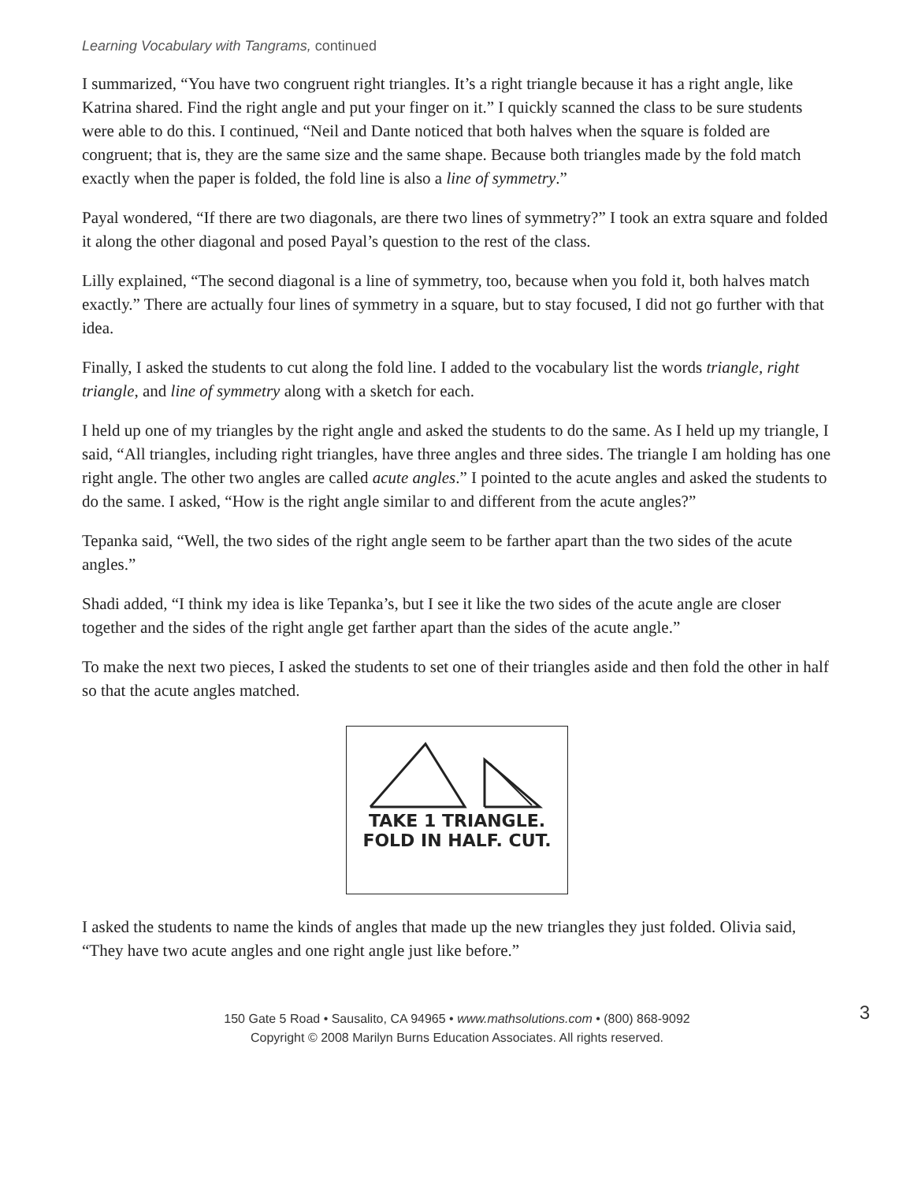Learning Vocabulary with Tangrams, continued
I summarized, “You have two congruent right triangles. It’s a right triangle because it has a right angle, like Katrina shared. Find the right angle and put your finger on it.” I quickly scanned the class to be sure students were able to do this. I continued, “Neil and Dante noticed that both halves when the square is folded are congruent; that is, they are the same size and the same shape. Because both triangles made by the fold match exactly when the paper is folded, the fold line is also a line of symmetry.”
Payal wondered, “If there are two diagonals, are there two lines of symmetry?” I took an extra square and folded it along the other diagonal and posed Payal’s question to the rest of the class.
Lilly explained, “The second diagonal is a line of symmetry, too, because when you fold it, both halves match exactly.” There are actually four lines of symmetry in a square, but to stay focused, I did not go further with that idea.
Finally, I asked the students to cut along the fold line. I added to the vocabulary list the words triangle, right triangle, and line of symmetry along with a sketch for each.
I held up one of my triangles by the right angle and asked the students to do the same. As I held up my triangle, I said, “All triangles, including right triangles, have three angles and three sides. The triangle I am holding has one right angle. The other two angles are called acute angles.” I pointed to the acute angles and asked the students to do the same. I asked, “How is the right angle similar to and different from the acute angles?”
Tepanka said, “Well, the two sides of the right angle seem to be farther apart than the two sides of the acute angles.”
Shadi added, “I think my idea is like Tepanka’s, but I see it like the two sides of the acute angle are closer together and the sides of the right angle get farther apart than the sides of the acute angle.”
To make the next two pieces, I asked the students to set one of their triangles aside and then fold the other in half so that the acute angles matched.
TAKE 1 TRIANGLE.
FOLD IN HALF. CUT.
I asked the students to name the kinds of angles that made up the new triangles they just folded. Olivia said, “They have two acute angles and one right angle just like before.”
150 Gate 5 Road • Sausalito, CA 94965 • www.mathsolutions.com • (800) 868-9092
Copyright © 2008 Marilyn Burns Education Associates. All rights reserved.
3